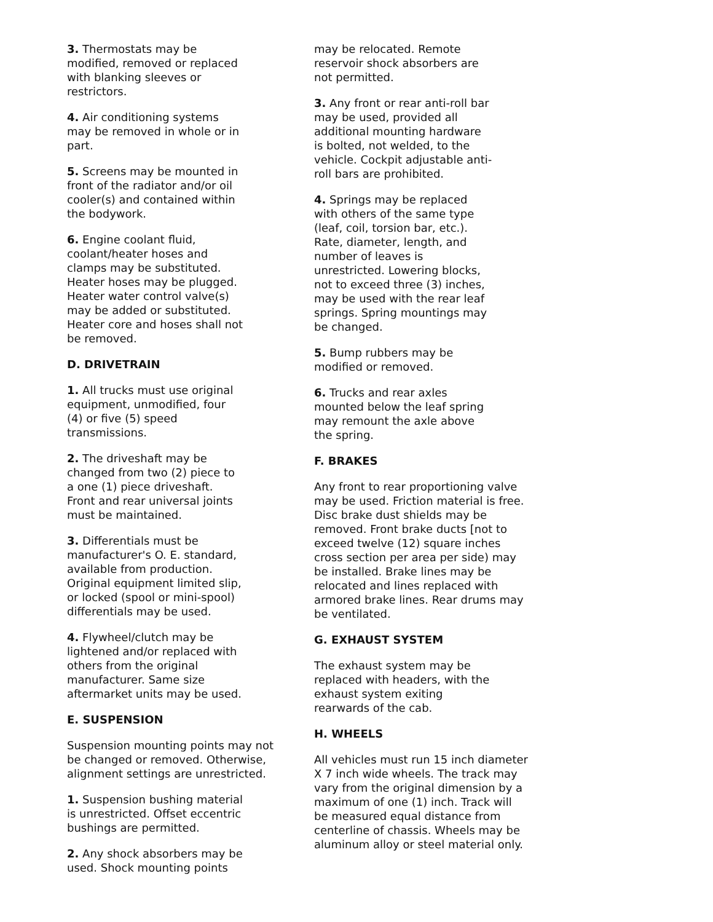3. Thermostats may be
modified, removed or replaced
with blanking sleeves or
restrictors.
4. Air conditioning systems
may be removed in whole or in
part.
5. Screens may be mounted in
front of the radiator and/or oil
cooler(s) and contained within
the bodywork.
6. Engine coolant fluid,
coolant/heater hoses and
clamps may be substituted.
Heater hoses may be plugged.
Heater water control valve(s)
may be added or substituted.
Heater core and hoses shall not
be removed.
D. DRIVETRAIN
1. All trucks must use original
equipment, unmodified, four
(4) or five (5) speed
transmissions.
2. The driveshaft may be
changed from two (2) piece to
a one (1) piece driveshaft.
Front and rear universal joints
must be maintained.
3. Differentials must be
manufacturer's O. E. standard,
available from production.
Original equipment limited slip,
or locked (spool or mini-spool)
differentials may be used.
4. Flywheel/clutch may be
lightened and/or replaced with
others from the original
manufacturer. Same size
aftermarket units may be used.
E. SUSPENSION
Suspension mounting points may not
be changed or removed. Otherwise,
alignment settings are unrestricted.
1. Suspension bushing material
is unrestricted. Offset eccentric
bushings are permitted.
2. Any shock absorbers may be
used. Shock mounting points
may be relocated. Remote
reservoir shock absorbers are
not permitted.
3. Any front or rear anti-roll bar
may be used, provided all
additional mounting hardware
is bolted, not welded, to the
vehicle. Cockpit adjustable anti-
roll bars are prohibited.
4. Springs may be replaced
with others of the same type
(leaf, coil, torsion bar, etc.).
Rate, diameter, length, and
number of leaves is
unrestricted. Lowering blocks,
not to exceed three (3) inches,
may be used with the rear leaf
springs. Spring mountings may
be changed.
5. Bump rubbers may be
modified or removed.
6. Trucks and rear axles
mounted below the leaf spring
may remount the axle above
the spring.
F. BRAKES
Any front to rear proportioning valve
may be used. Friction material is free.
Disc brake dust shields may be
removed. Front brake ducts [not to
exceed twelve (12) square inches
cross section per area per side) may
be installed. Brake lines may be
relocated and lines replaced with
armored brake lines. Rear drums may
be ventilated.
G. EXHAUST SYSTEM
The exhaust system may be
replaced with headers, with the
exhaust system exiting
rearwards of the cab.
H. WHEELS
All vehicles must run 15 inch diameter
X 7 inch wide wheels. The track may
vary from the original dimension by a
maximum of one (1) inch. Track will
be measured equal distance from
centerline of chassis. Wheels may be
aluminum alloy or steel material only.